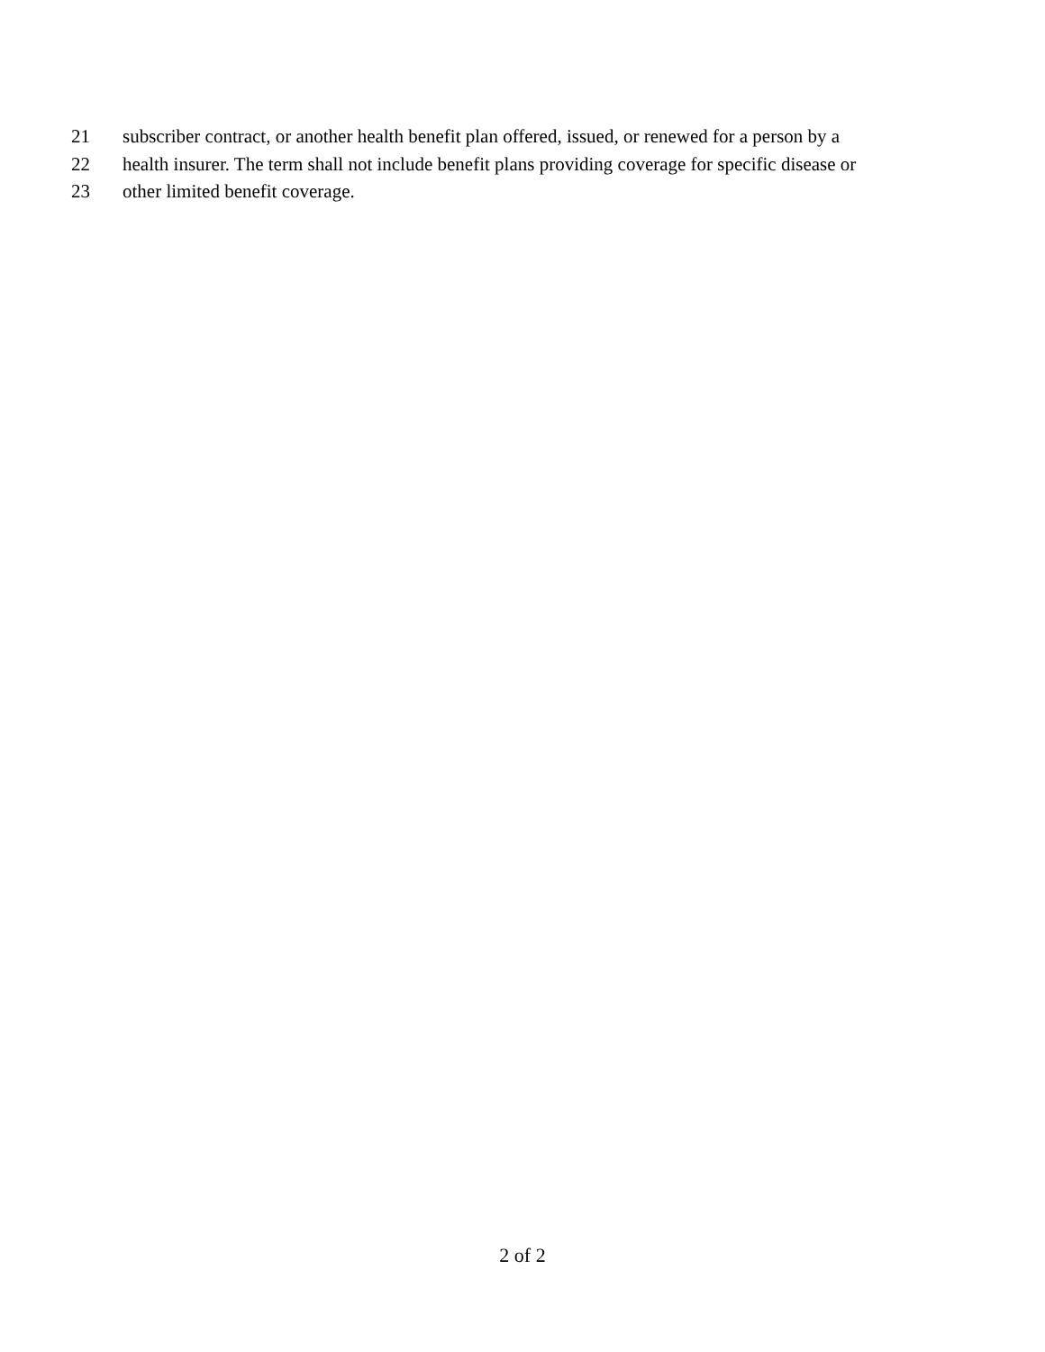21 subscriber contract, or another health benefit plan offered, issued, or renewed for a person by a
22 health insurer. The term shall not include benefit plans providing coverage for specific disease or
23 other limited benefit coverage.
2 of 2